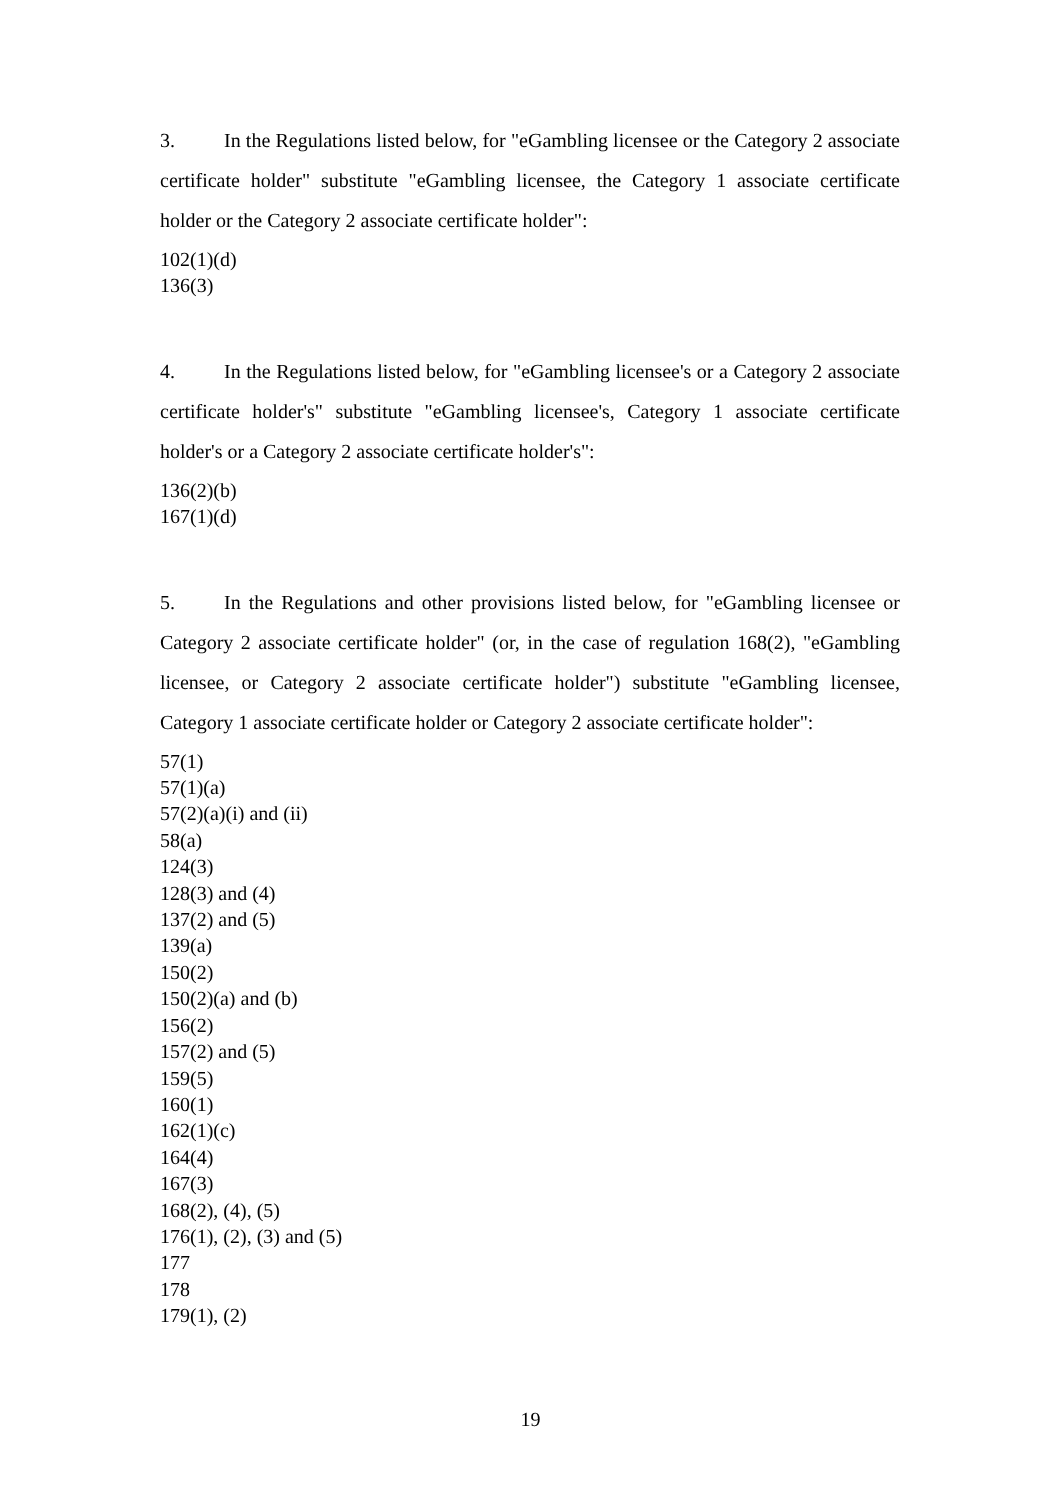3. In the Regulations listed below, for "eGambling licensee or the Category 2 associate certificate holder" substitute "eGambling licensee, the Category 1 associate certificate holder or the Category 2 associate certificate holder":
102(1)(d)
136(3)
4. In the Regulations listed below, for "eGambling licensee's or a Category 2 associate certificate holder's" substitute "eGambling licensee's, Category 1 associate certificate holder's or a Category 2 associate certificate holder's":
136(2)(b)
167(1)(d)
5. In the Regulations and other provisions listed below, for "eGambling licensee or Category 2 associate certificate holder" (or, in the case of regulation 168(2), "eGambling licensee, or Category 2 associate certificate holder") substitute "eGambling licensee, Category 1 associate certificate holder or Category 2 associate certificate holder":
57(1)
57(1)(a)
57(2)(a)(i) and (ii)
58(a)
124(3)
128(3) and (4)
137(2) and (5)
139(a)
150(2)
150(2)(a) and (b)
156(2)
157(2) and (5)
159(5)
160(1)
162(1)(c)
164(4)
167(3)
168(2), (4), (5)
176(1), (2), (3) and (5)
177
178
179(1), (2)
19